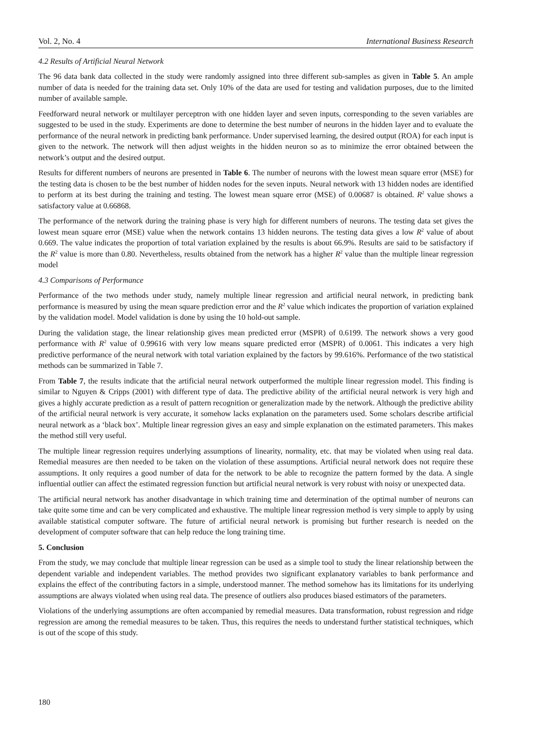Vol. 2, No. 4 International Business Research
4.2 Results of Artificial Neural Network
The 96 data bank data collected in the study were randomly assigned into three different sub-samples as given in Table 5. An ample number of data is needed for the training data set. Only 10% of the data are used for testing and validation purposes, due to the limited number of available sample.
Feedforward neural network or multilayer perceptron with one hidden layer and seven inputs, corresponding to the seven variables are suggested to be used in the study. Experiments are done to determine the best number of neurons in the hidden layer and to evaluate the performance of the neural network in predicting bank performance. Under supervised learning, the desired output (ROA) for each input is given to the network. The network will then adjust weights in the hidden neuron so as to minimize the error obtained between the network’s output and the desired output.
Results for different numbers of neurons are presented in Table 6. The number of neurons with the lowest mean square error (MSE) for the testing data is chosen to be the best number of hidden nodes for the seven inputs. Neural network with 13 hidden nodes are identified to perform at its best during the training and testing. The lowest mean square error (MSE) of 0.00687 is obtained. R<sup>2</sup> value shows a satisfactory value at 0.66868.
The performance of the network during the training phase is very high for different numbers of neurons. The testing data set gives the lowest mean square error (MSE) value when the network contains 13 hidden neurons. The testing data gives a low R<sup>2</sup> value of about 0.669. The value indicates the proportion of total variation explained by the results is about 66.9%. Results are said to be satisfactory if the R<sup>2</sup> value is more than 0.80. Nevertheless, results obtained from the network has a higher R<sup>2</sup> value than the multiple linear regression model
4.3 Comparisons of Performance
Performance of the two methods under study, namely multiple linear regression and artificial neural network, in predicting bank performance is measured by using the mean square prediction error and the R<sup>2</sup> value which indicates the proportion of variation explained by the validation model. Model validation is done by using the 10 hold-out sample.
During the validation stage, the linear relationship gives mean predicted error (MSPR) of 0.6199. The network shows a very good performance with R<sup>2</sup> value of 0.99616 with very low means square predicted error (MSPR) of 0.0061. This indicates a very high predictive performance of the neural network with total variation explained by the factors by 99.616%. Performance of the two statistical methods can be summarized in Table 7.
From Table 7, the results indicate that the artificial neural network outperformed the multiple linear regression model. This finding is similar to Nguyen & Cripps (2001) with different type of data. The predictive ability of the artificial neural network is very high and gives a highly accurate prediction as a result of pattern recognition or generalization made by the network. Although the predictive ability of the artificial neural network is very accurate, it somehow lacks explanation on the parameters used. Some scholars describe artificial neural network as a ‘black box’. Multiple linear regression gives an easy and simple explanation on the estimated parameters. This makes the method still very useful.
The multiple linear regression requires underlying assumptions of linearity, normality, etc. that may be violated when using real data. Remedial measures are then needed to be taken on the violation of these assumptions. Artificial neural network does not require these assumptions. It only requires a good number of data for the network to be able to recognize the pattern formed by the data. A single influential outlier can affect the estimated regression function but artificial neural network is very robust with noisy or unexpected data.
The artificial neural network has another disadvantage in which training time and determination of the optimal number of neurons can take quite some time and can be very complicated and exhaustive. The multiple linear regression method is very simple to apply by using available statistical computer software. The future of artificial neural network is promising but further research is needed on the development of computer software that can help reduce the long training time.
5. Conclusion
From the study, we may conclude that multiple linear regression can be used as a simple tool to study the linear relationship between the dependent variable and independent variables. The method provides two significant explanatory variables to bank performance and explains the effect of the contributing factors in a simple, understood manner. The method somehow has its limitations for its underlying assumptions are always violated when using real data. The presence of outliers also produces biased estimators of the parameters.
Violations of the underlying assumptions are often accompanied by remedial measures. Data transformation, robust regression and ridge regression are among the remedial measures to be taken. Thus, this requires the needs to understand further statistical techniques, which is out of the scope of this study.
180